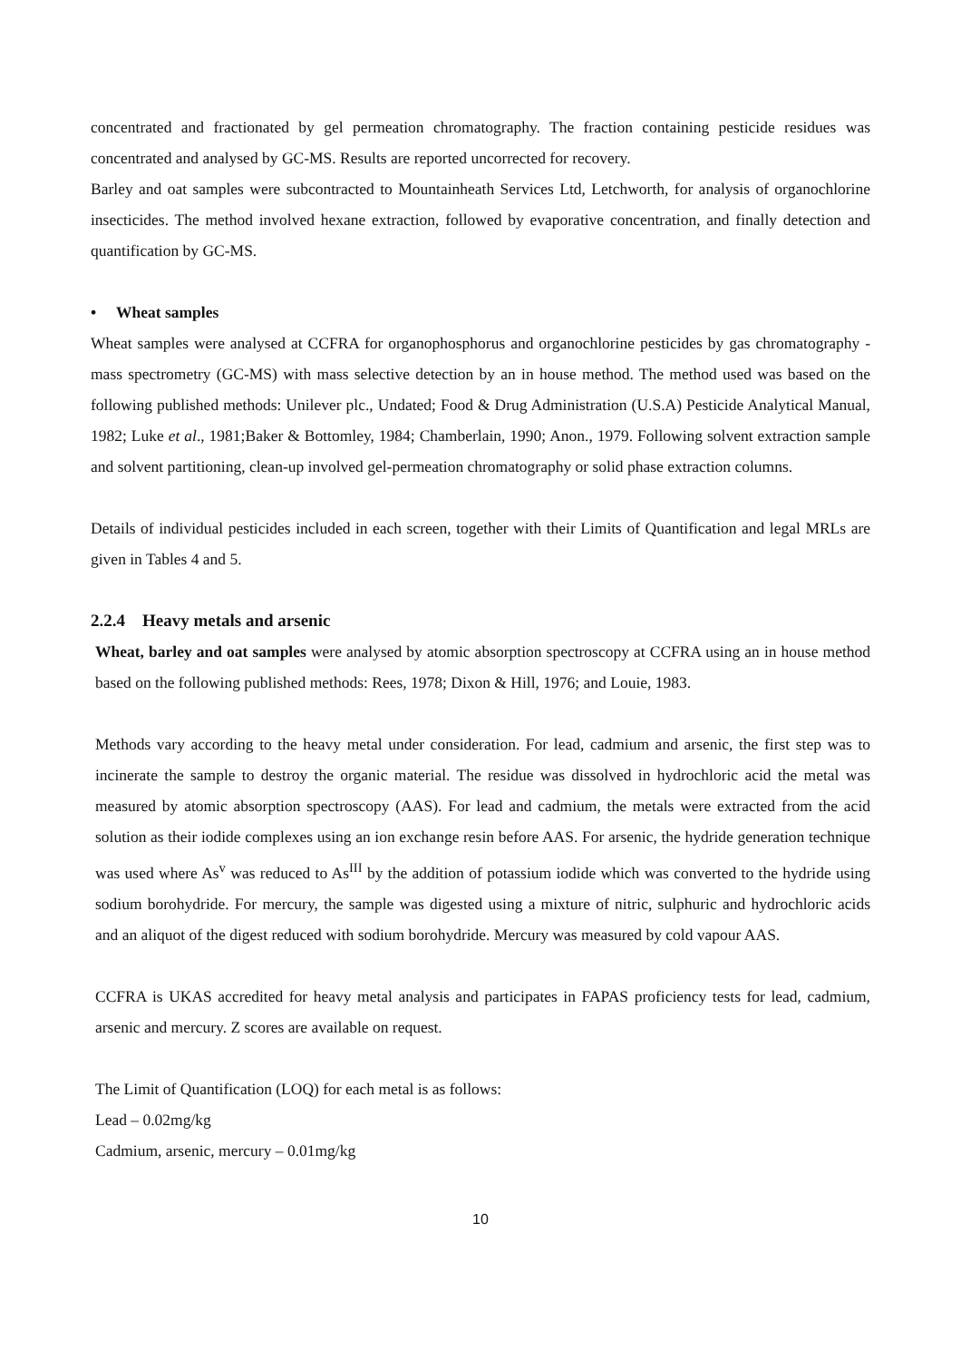concentrated and fractionated by gel permeation chromatography. The fraction containing pesticide residues was concentrated and analysed by GC-MS. Results are reported uncorrected for recovery.
Barley and oat samples were subcontracted to Mountainheath Services Ltd, Letchworth, for analysis of organochlorine insecticides. The method involved hexane extraction, followed by evaporative concentration, and finally detection and quantification by GC-MS.
• Wheat samples
Wheat samples were analysed at CCFRA for organophosphorus and organochlorine pesticides by gas chromatography - mass spectrometry (GC-MS) with mass selective detection by an in house method. The method used was based on the following published methods: Unilever plc., Undated; Food & Drug Administration (U.S.A) Pesticide Analytical Manual, 1982; Luke et al., 1981;Baker & Bottomley, 1984; Chamberlain, 1990; Anon., 1979. Following solvent extraction sample and solvent partitioning, clean-up involved gel-permeation chromatography or solid phase extraction columns.
Details of individual pesticides included in each screen, together with their Limits of Quantification and legal MRLs are given in Tables 4 and 5.
2.2.4 Heavy metals and arsenic
Wheat, barley and oat samples were analysed by atomic absorption spectroscopy at CCFRA using an in house method based on the following published methods: Rees, 1978; Dixon & Hill, 1976; and Louie, 1983.
Methods vary according to the heavy metal under consideration. For lead, cadmium and arsenic, the first step was to incinerate the sample to destroy the organic material. The residue was dissolved in hydrochloric acid the metal was measured by atomic absorption spectroscopy (AAS). For lead and cadmium, the metals were extracted from the acid solution as their iodide complexes using an ion exchange resin before AAS. For arsenic, the hydride generation technique was used where As<sup>v</sup> was reduced to As<sup>III</sup> by the addition of potassium iodide which was converted to the hydride using sodium borohydride. For mercury, the sample was digested using a mixture of nitric, sulphuric and hydrochloric acids and an aliquot of the digest reduced with sodium borohydride. Mercury was measured by cold vapour AAS.
CCFRA is UKAS accredited for heavy metal analysis and participates in FAPAS proficiency tests for lead, cadmium, arsenic and mercury. Z scores are available on request.
The Limit of Quantification (LOQ) for each metal is as follows:
Lead – 0.02mg/kg
Cadmium, arsenic, mercury – 0.01mg/kg
10